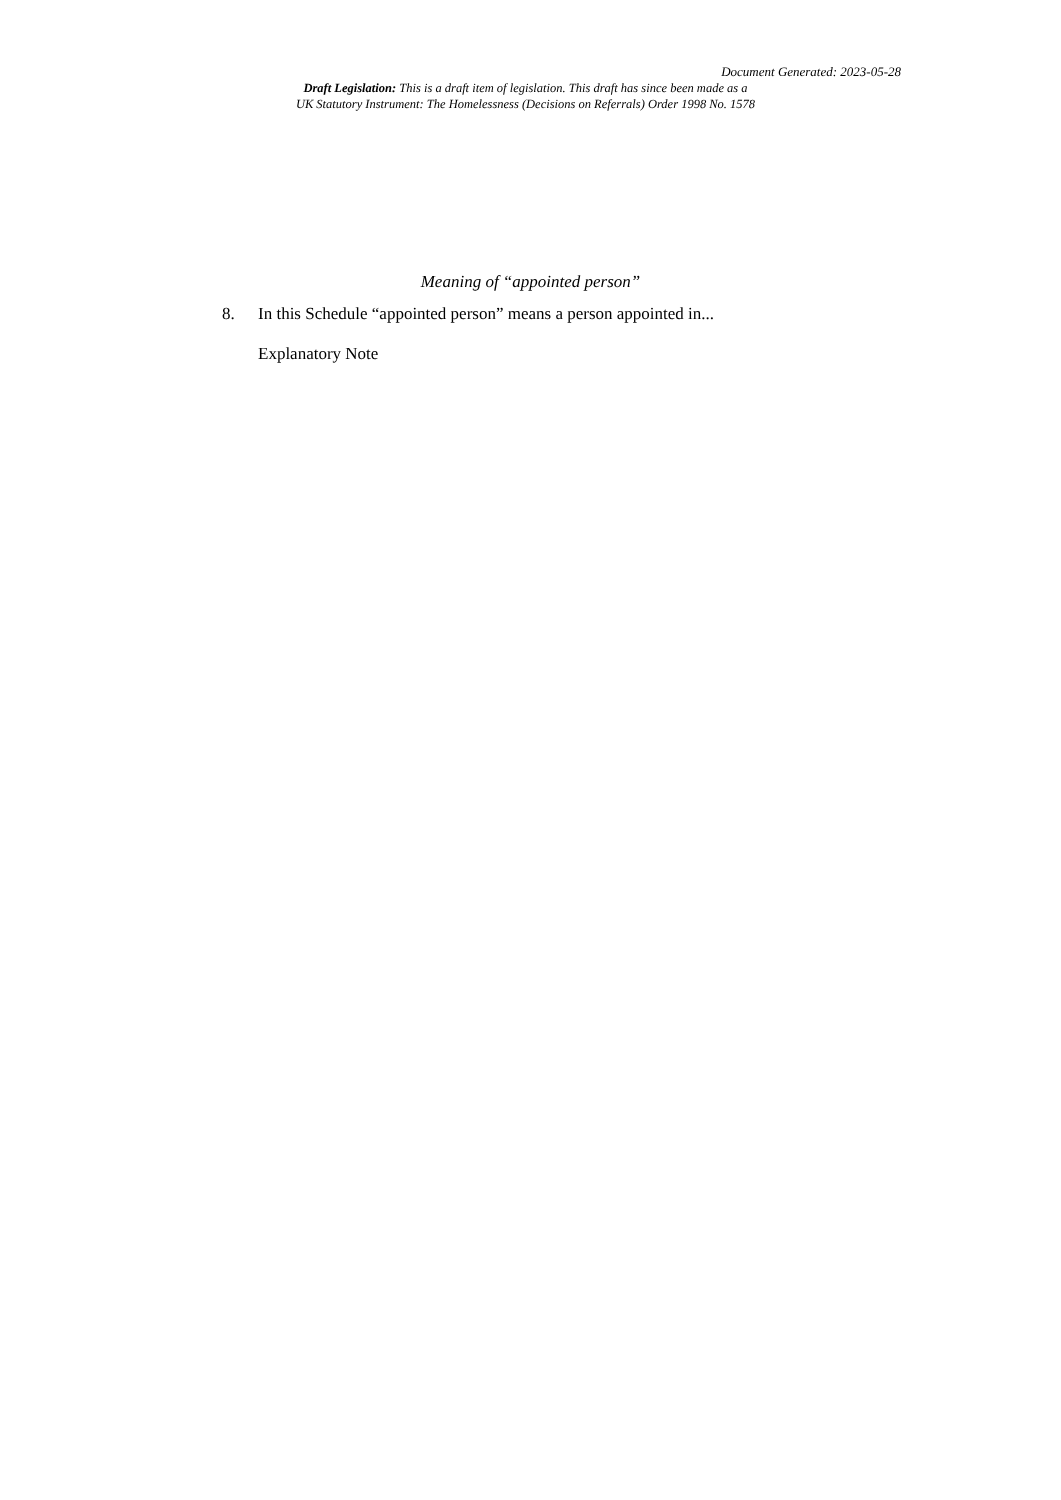Document Generated: 2023-05-28
Draft Legislation: This is a draft item of legislation. This draft has since been made as a
UK Statutory Instrument: The Homelessness (Decisions on Referrals) Order 1998 No. 1578
Meaning of “appointed person”
8. In this Schedule “appointed person” means a person appointed in...
Explanatory Note